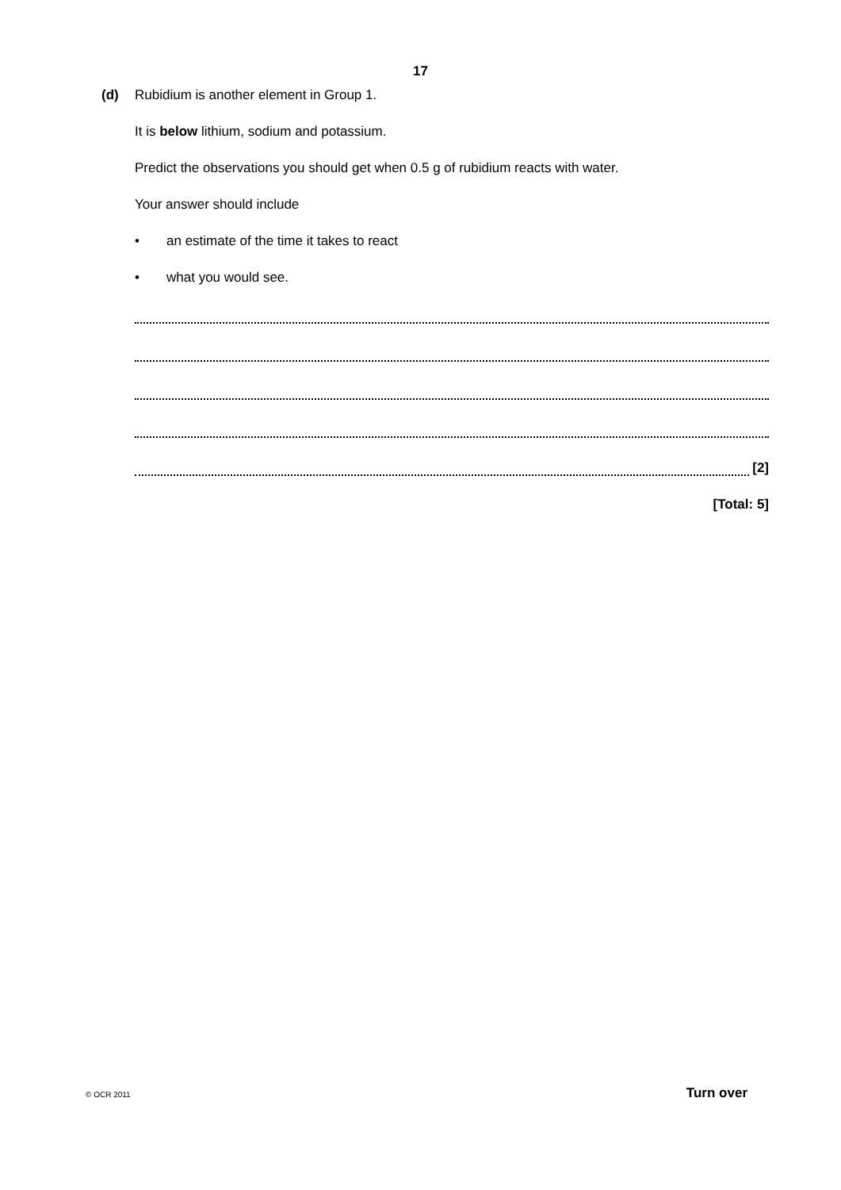17
(d)
Rubidium is another element in Group 1.
It is below lithium, sodium and potassium.
Predict the observations you should get when 0.5 g of rubidium reacts with water.
Your answer should include
• an estimate of the time it takes to react
• what you would see.
[2]
[Total: 5]
© OCR 2011 Turn over